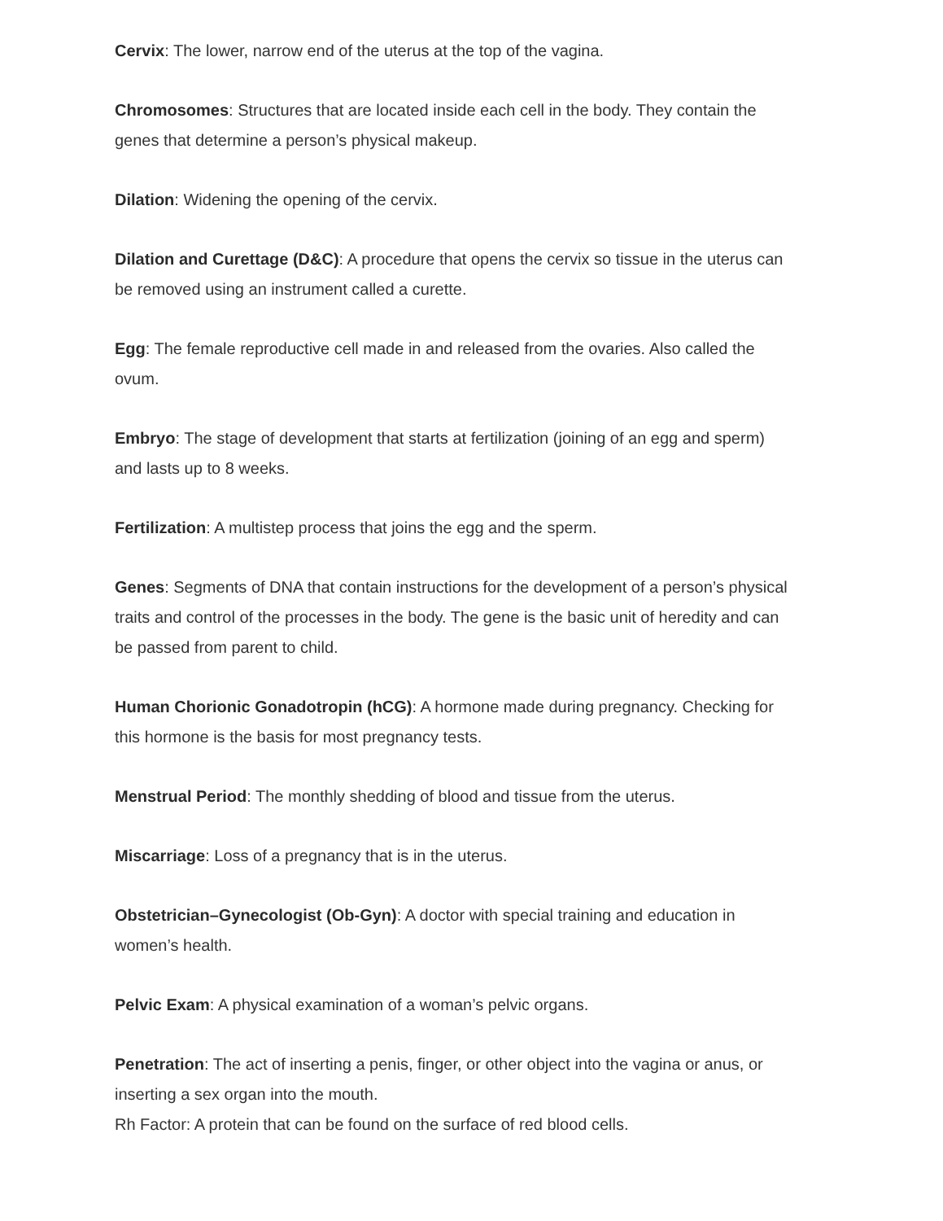Cervix: The lower, narrow end of the uterus at the top of the vagina.
Chromosomes: Structures that are located inside each cell in the body. They contain the genes that determine a person’s physical makeup.
Dilation: Widening the opening of the cervix.
Dilation and Curettage (D&C): A procedure that opens the cervix so tissue in the uterus can be removed using an instrument called a curette.
Egg: The female reproductive cell made in and released from the ovaries. Also called the ovum.
Embryo: The stage of development that starts at fertilization (joining of an egg and sperm) and lasts up to 8 weeks.
Fertilization: A multistep process that joins the egg and the sperm.
Genes: Segments of DNA that contain instructions for the development of a person’s physical traits and control of the processes in the body. The gene is the basic unit of heredity and can be passed from parent to child.
Human Chorionic Gonadotropin (hCG): A hormone made during pregnancy. Checking for this hormone is the basis for most pregnancy tests.
Menstrual Period: The monthly shedding of blood and tissue from the uterus.
Miscarriage: Loss of a pregnancy that is in the uterus.
Obstetrician–Gynecologist (Ob-Gyn): A doctor with special training and education in women’s health.
Pelvic Exam: A physical examination of a woman’s pelvic organs.
Penetration: The act of inserting a penis, finger, or other object into the vagina or anus, or inserting a sex organ into the mouth.
Rh Factor: A protein that can be found on the surface of red blood cells.